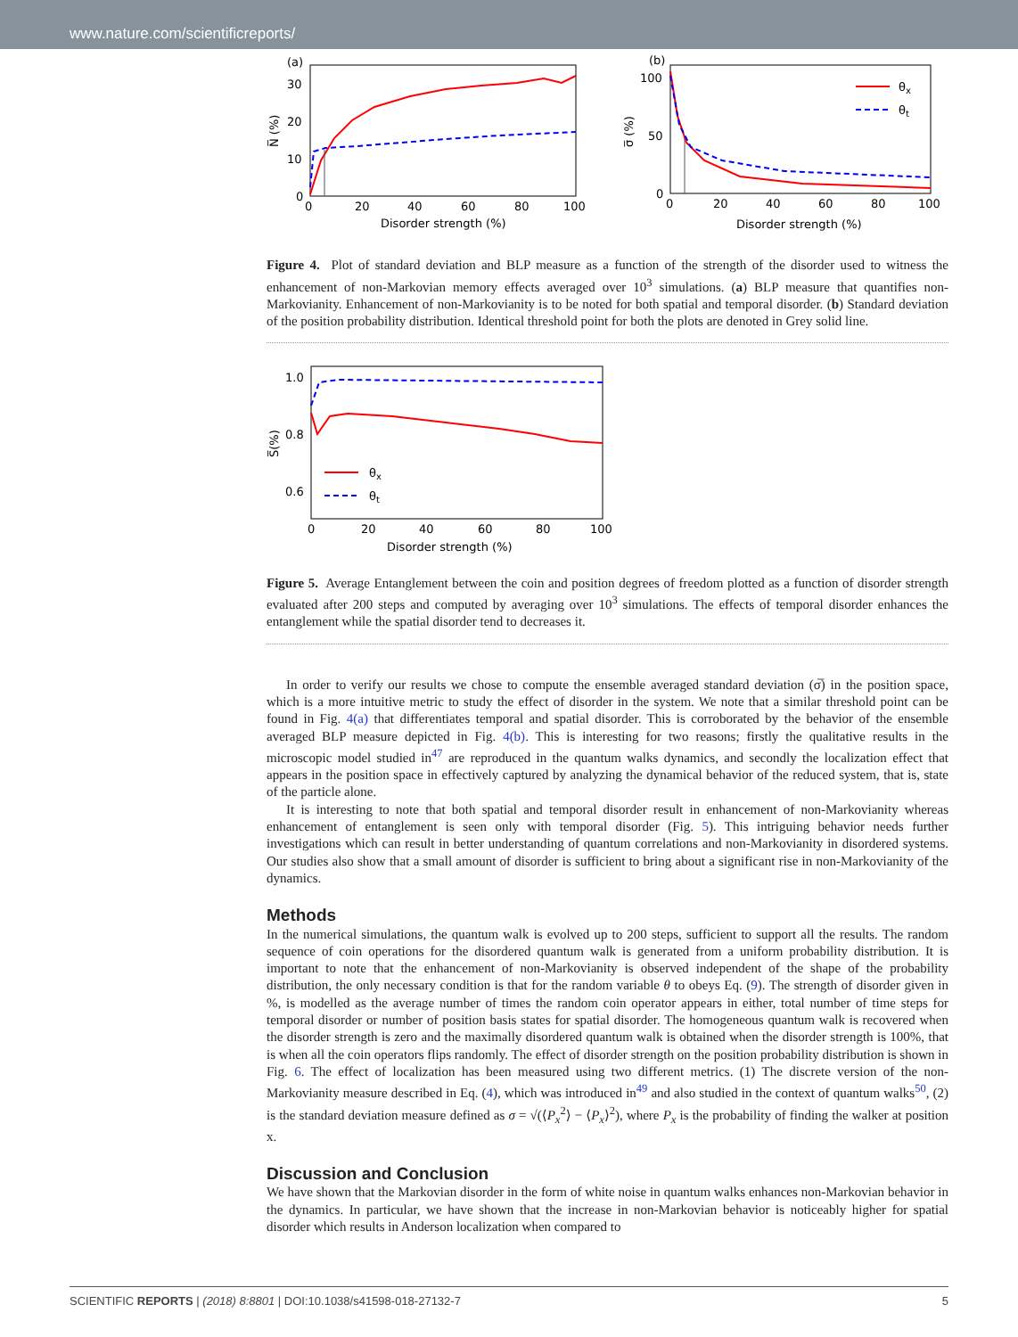www.nature.com/scientificreports/
(a)
30
20
10
0
0
20
40
60
80
100
Disorder strength (%)
N̅ (%)
(b)
100
50
0
0
20
40
60
80
100
Disorder strength (%)
σ̅ (%)
θx
θt
Figure 4. Plot of standard deviation and BLP measure as a function of the strength of the disorder used to witness the enhancement of non-Markovian memory effects averaged over 10<sup>3</sup> simulations. (a) BLP measure that quantifies non-Markovianity. Enhancement of non-Markovianity is to be noted for both spatial and temporal disorder. (b) Standard deviation of the position probability distribution. Identical threshold point for both the plots are denoted in Grey solid line.
1.0
0.8
0.6
0
20
40
60
80
100
Disorder strength (%)
S̅(%)
θx
θt
Figure 5. Average Entanglement between the coin and position degrees of freedom plotted as a function of disorder strength evaluated after 200 steps and computed by averaging over 10<sup>3</sup> simulations. The effects of temporal disorder enhances the entanglement while the spatial disorder tend to decreases it.
In order to verify our results we chose to compute the ensemble averaged standard deviation (σ̅) in the position space, which is a more intuitive metric to study the effect of disorder in the system. We note that a similar threshold point can be found in Fig. 4(a) that differentiates temporal and spatial disorder. This is corroborated by the behavior of the ensemble averaged BLP measure depicted in Fig. 4(b). This is interesting for two reasons; firstly the qualitative results in the microscopic model studied in<sup>47</sup> are reproduced in the quantum walks dynamics, and secondly the localization effect that appears in the position space in effectively captured by analyzing the dynamical behavior of the reduced system, that is, state of the particle alone.
It is interesting to note that both spatial and temporal disorder result in enhancement of non-Markovianity whereas enhancement of entanglement is seen only with temporal disorder (Fig. 5). This intriguing behavior needs further investigations which can result in better understanding of quantum correlations and non-Markovianity in disordered systems. Our studies also show that a small amount of disorder is sufficient to bring about a significant rise in non-Markovianity of the dynamics.
Methods
In the numerical simulations, the quantum walk is evolved up to 200 steps, sufficient to support all the results. The random sequence of coin operations for the disordered quantum walk is generated from a uniform probability distribution. It is important to note that the enhancement of non-Markovianity is observed independent of the shape of the probability distribution, the only necessary condition is that for the random variable θ to obeys Eq. (9). The strength of disorder given in %, is modelled as the average number of times the random coin operator appears in either, total number of time steps for temporal disorder or number of position basis states for spatial disorder. The homogeneous quantum walk is recovered when the disorder strength is zero and the maximally disordered quantum walk is obtained when the disorder strength is 100%, that is when all the coin operators flips randomly. The effect of disorder strength on the position probability distribution is shown in Fig. 6. The effect of localization has been measured using two different metrics. (1) The discrete version of the non-Markovianity measure described in Eq. (4), which was introduced in<sup>49</sup> and also studied in the context of quantum walks<sup>50</sup>, (2) is the standard deviation measure defined as σ = √(⟨P<sub>x</sub><sup>2</sup>⟩ − ⟨P<sub>x</sub>⟩<sup>2</sup>), where P<sub>x</sub> is the probability of finding the walker at position x.
Discussion and Conclusion
We have shown that the Markovian disorder in the form of white noise in quantum walks enhances non-Markovian behavior in the dynamics. In particular, we have shown that the increase in non-Markovian behavior is noticeably higher for spatial disorder which results in Anderson localization when compared to
SCIENTIFIC REPORTS | (2018) 8:8801 | DOI:10.1038/s41598-018-27132-7 5